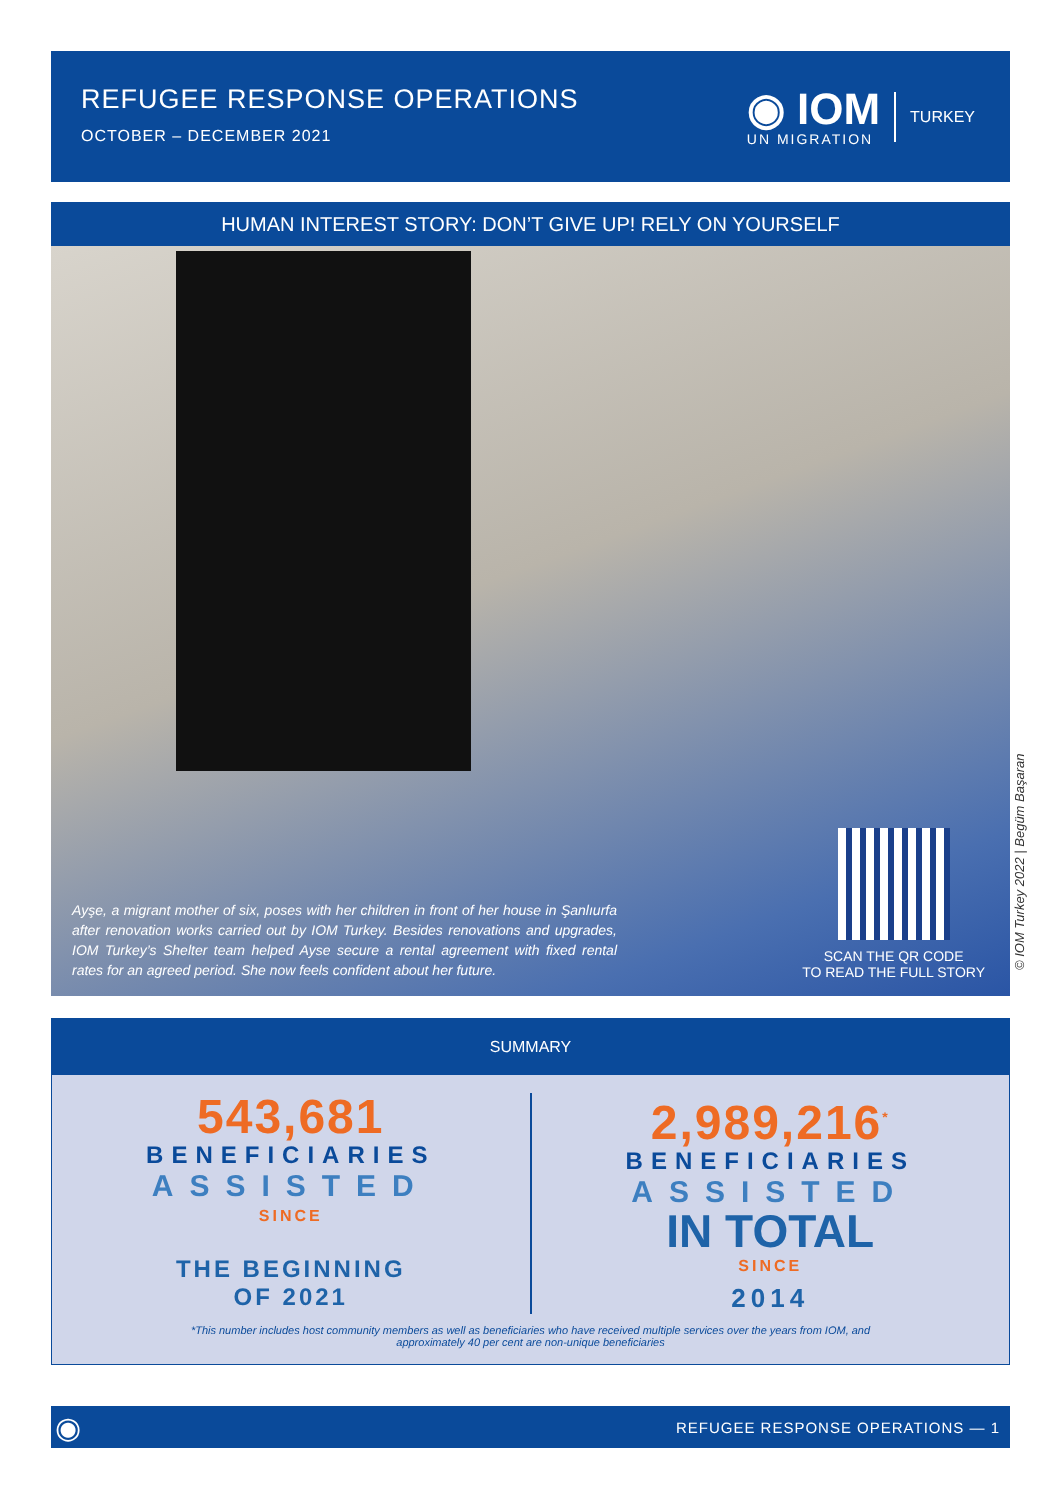REFUGEE RESPONSE OPERATIONS
OCTOBER – DECEMBER 2021
◉ IOM
UN MIGRATION
TURKEY
HUMAN INTEREST STORY: DON’T GIVE UP! RELY ON YOURSELF
Ayşe, a migrant mother of six, poses with her children in front of her house in Şanlıurfa after renovation works carried out by IOM Turkey. Besides renovations and upgrades, IOM Turkey’s Shelter team helped Ayse secure a rental agreement with fixed rental rates for an agreed period. She now feels confident about her future.
SCAN THE QR CODE
TO READ THE FULL STORY
© IOM Turkey 2022 | Begüm Başaran
SUMMARY
543,681
BENEFICIARIES
ASSISTED
SINCE
THE BEGINNING
OF 2021
2,989,216<sup>*</sup>
BENEFICIARIES
ASSISTED
IN TOTAL
SINCE
2014
*This number includes host community members as well as beneficiaries who have received multiple services over the years from IOM, and
approximately 40 per cent are non-unique beneficiaries
◉ REFUGEE RESPONSE OPERATIONS — 1